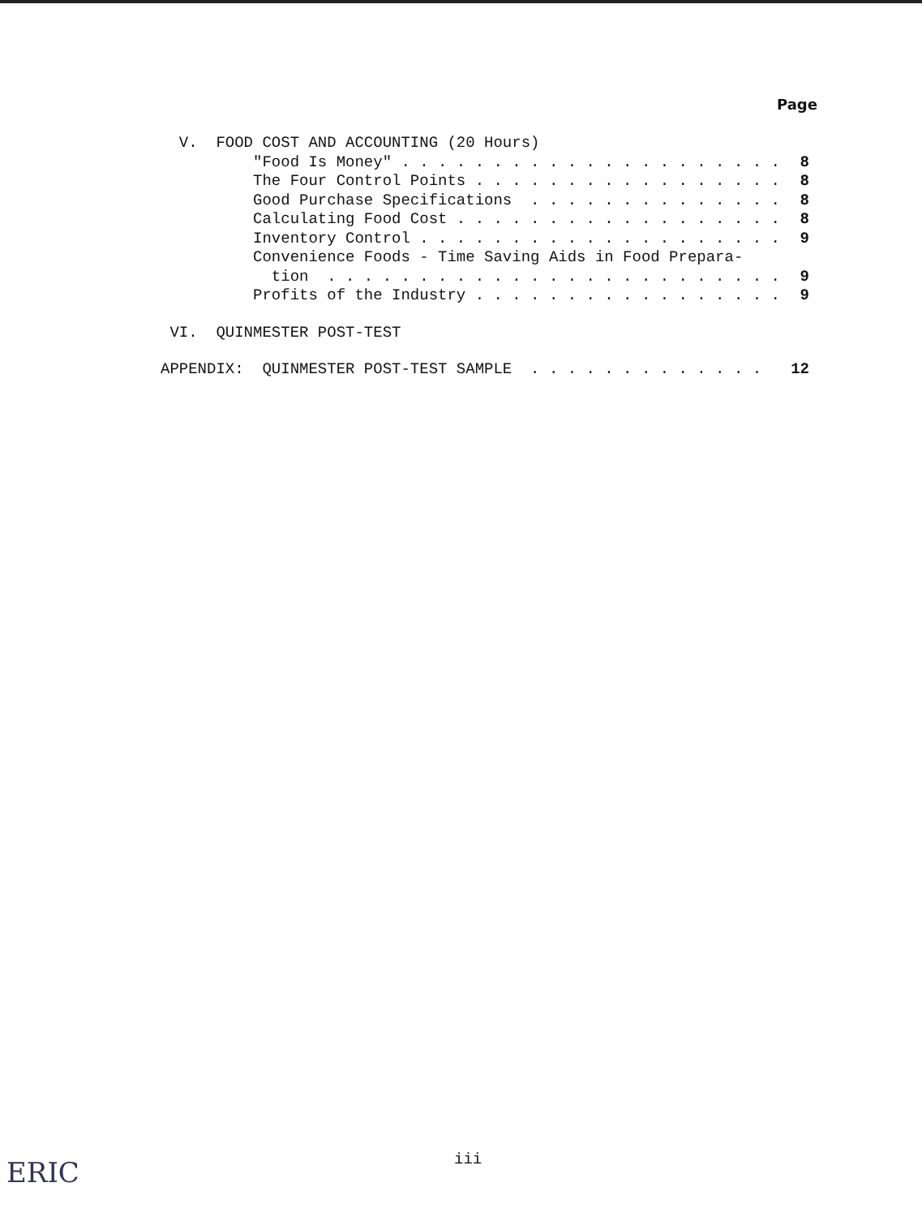Page
V. FOOD COST AND ACCOUNTING (20 Hours)
"Food Is Money" . . . . . . . . . . . . . . . . . . . . . 8
The Four Control Points . . . . . . . . . . . . . . . . . 8
Good Purchase Specifications . . . . . . . . . . . . . . 8
Calculating Food Cost . . . . . . . . . . . . . . . . . . 8
Inventory Control . . . . . . . . . . . . . . . . . . . . 9
Convenience Foods - Time Saving Aids in Food Prepara-
tion . . . . . . . . . . . . . . . . . . . . . . . . . 9
Profits of the Industry . . . . . . . . . . . . . . . . . 9
VI. QUINMESTER POST-TEST
APPENDIX: QUINMESTER POST-TEST SAMPLE . . . . . . . . . . . . . 12
iii
ERIC